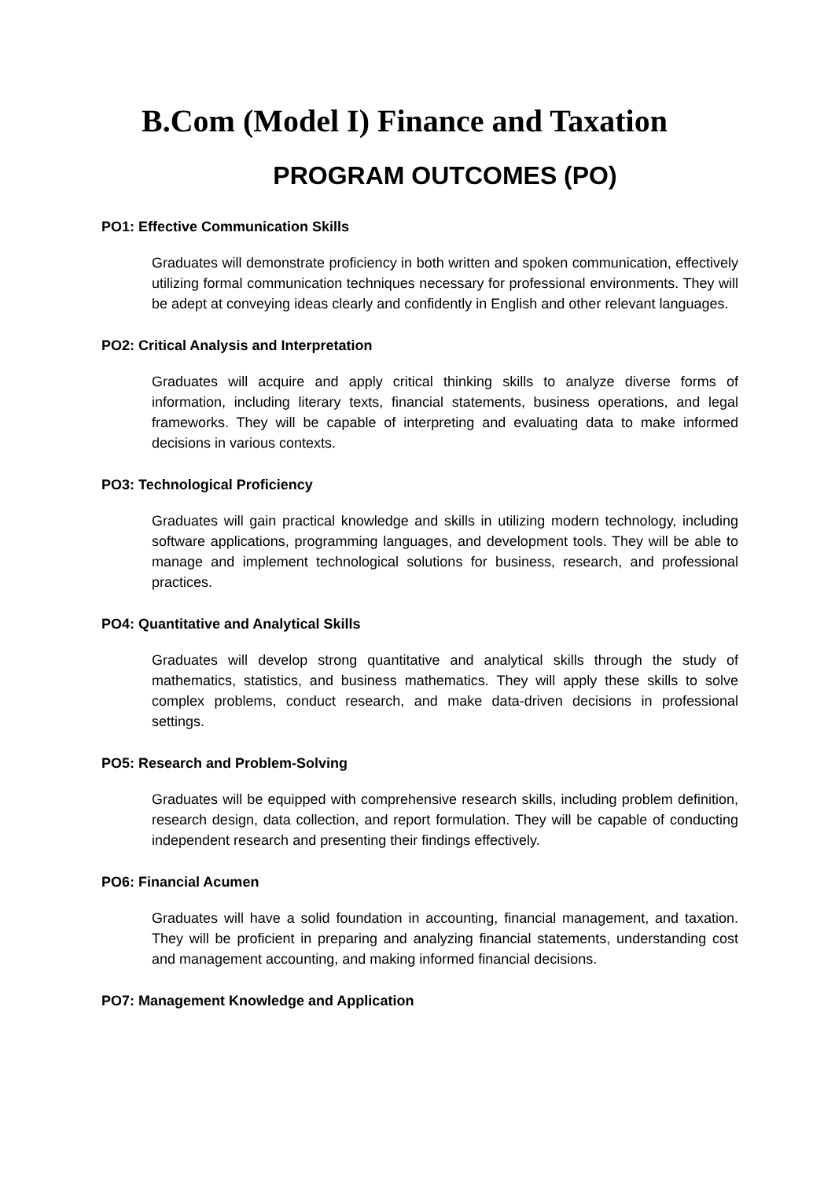B.Com (Model I) Finance and Taxation
PROGRAM OUTCOMES (PO)
PO1: Effective Communication Skills
Graduates will demonstrate proficiency in both written and spoken communication, effectively utilizing formal communication techniques necessary for professional environments. They will be adept at conveying ideas clearly and confidently in English and other relevant languages.
PO2: Critical Analysis and Interpretation
Graduates will acquire and apply critical thinking skills to analyze diverse forms of information, including literary texts, financial statements, business operations, and legal frameworks. They will be capable of interpreting and evaluating data to make informed decisions in various contexts.
PO3: Technological Proficiency
Graduates will gain practical knowledge and skills in utilizing modern technology, including software applications, programming languages, and development tools. They will be able to manage and implement technological solutions for business, research, and professional practices.
PO4: Quantitative and Analytical Skills
Graduates will develop strong quantitative and analytical skills through the study of mathematics, statistics, and business mathematics. They will apply these skills to solve complex problems, conduct research, and make data-driven decisions in professional settings.
PO5: Research and Problem-Solving
Graduates will be equipped with comprehensive research skills, including problem definition, research design, data collection, and report formulation. They will be capable of conducting independent research and presenting their findings effectively.
PO6: Financial Acumen
Graduates will have a solid foundation in accounting, financial management, and taxation. They will be proficient in preparing and analyzing financial statements, understanding cost and management accounting, and making informed financial decisions.
PO7: Management Knowledge and Application